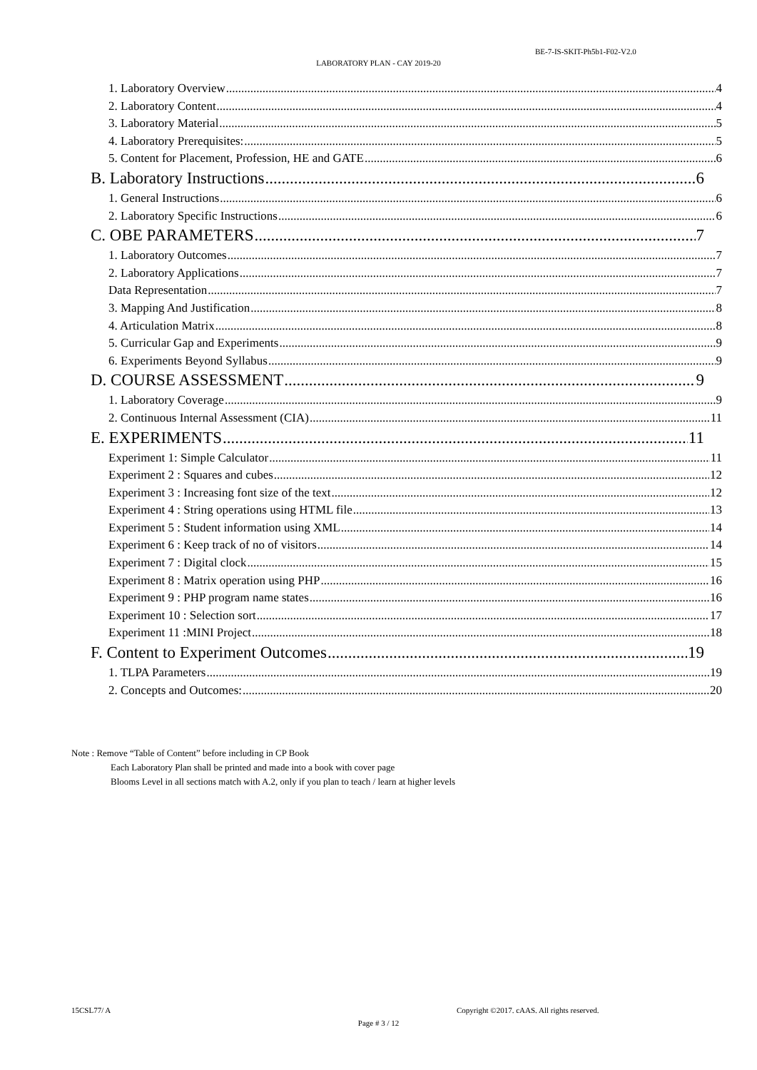BE-7-IS-SKIT-Ph5b1-F02-V2.0
LABORATORY PLAN - CAY 2019-20
1. Laboratory Overview 4
2. Laboratory Content 4
3. Laboratory Material 5
4. Laboratory Prerequisites: 5
5. Content for Placement, Profession, HE and GATE 6
B. Laboratory Instructions 6
1. General Instructions 6
2. Laboratory Specific Instructions 6
C. OBE PARAMETERS 7
1. Laboratory Outcomes 7
2. Laboratory Applications 7
Data Representation 7
3. Mapping And Justification 8
4. Articulation Matrix 8
5. Curricular Gap and Experiments 9
6. Experiments Beyond Syllabus 9
D. COURSE ASSESSMENT 9
1. Laboratory Coverage 9
2. Continuous Internal Assessment (CIA) 11
E. EXPERIMENTS 11
Experiment 1: Simple Calculator 11
Experiment 2 : Squares and cubes 12
Experiment 3 : Increasing font size of the text 12
Experiment 4 : String operations using HTML file 13
Experiment 5 : Student information using XML 14
Experiment 6 : Keep track of no of visitors 14
Experiment 7 : Digital clock 15
Experiment 8 : Matrix operation using PHP 16
Experiment 9 : PHP program name states 16
Experiment 10 : Selection sort 17
Experiment 11 :MINI Project 18
F. Content to Experiment Outcomes 19
1. TLPA Parameters 19
2. Concepts and Outcomes: 20
Note : Remove “Table of Content” before including in CP Book
Each Laboratory Plan shall be printed and made into a book with cover page
Blooms Level in all sections match with A.2, only if you plan to teach / learn at higher levels
15CSL77/ A
Copyright ©2017. cAAS. All rights reserved.
Page # 3 / 12